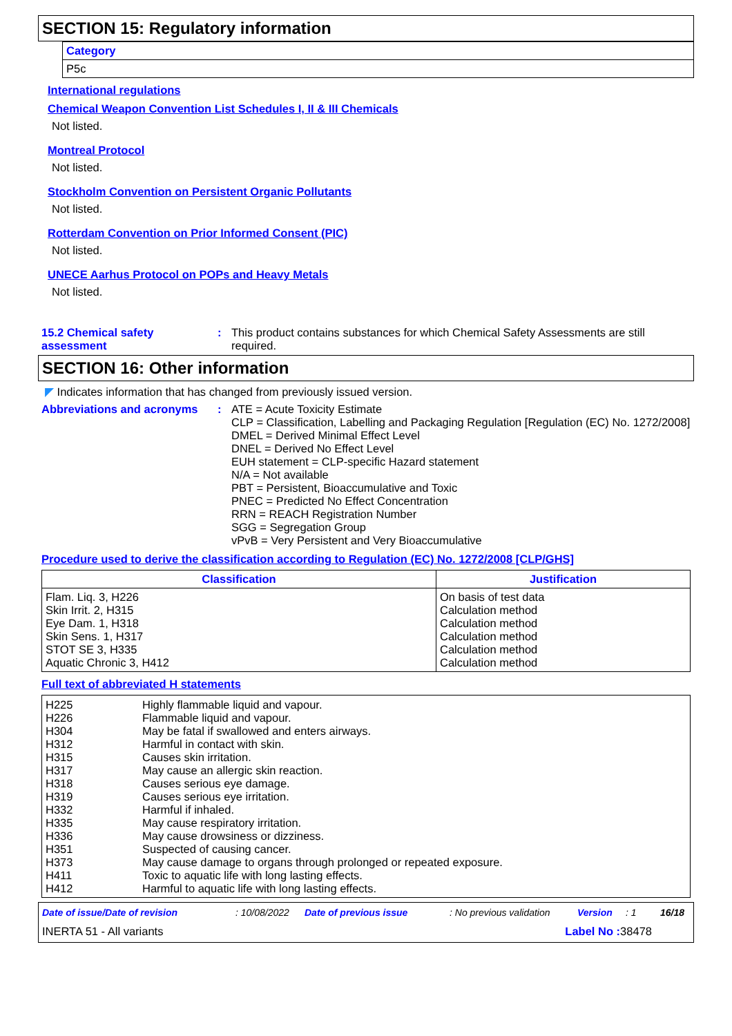SECTION 15: Regulatory information
| Category |
| --- |
| P5c |
International regulations
Chemical Weapon Convention List Schedules I, II & III Chemicals
Not listed.
Montreal Protocol
Not listed.
Stockholm Convention on Persistent Organic Pollutants
Not listed.
Rotterdam Convention on Prior Informed Consent (PIC)
Not listed.
UNECE Aarhus Protocol on POPs and Heavy Metals
Not listed.
15.2 Chemical safety assessment
: This product contains substances for which Chemical Safety Assessments are still required.
SECTION 16: Other information
◤ Indicates information that has changed from previously issued version.
Abbreviations and acronyms
: ATE = Acute Toxicity Estimate
CLP = Classification, Labelling and Packaging Regulation [Regulation (EC) No. 1272/2008]
DMEL = Derived Minimal Effect Level
DNEL = Derived No Effect Level
EUH statement = CLP-specific Hazard statement
N/A = Not available
PBT = Persistent, Bioaccumulative and Toxic
PNEC = Predicted No Effect Concentration
RRN = REACH Registration Number
SGG = Segregation Group
vPvB = Very Persistent and Very Bioaccumulative
Procedure used to derive the classification according to Regulation (EC) No. 1272/2008 [CLP/GHS]
| Classification | Justification |
| --- | --- |
| Flam. Liq. 3, H226 Skin Irrit. 2, H315 Eye Dam. 1, H318 Skin Sens. 1, H317 STOT SE 3, H335 Aquatic Chronic 3, H412 | On basis of test data Calculation method Calculation method Calculation method Calculation method Calculation method |
Full text of abbreviated H statements
| H225 H226 H304 H312 H315 H317 H318 H319 H332 H335 H336 H351 H373 H411 H412 | Highly flammable liquid and vapour. Flammable liquid and vapour. May be fatal if swallowed and enters airways. Harmful in contact with skin. Causes skin irritation. May cause an allergic skin reaction. Causes serious eye damage. Causes serious eye irritation. Harmful if inhaled. May cause respiratory irritation. May cause drowsiness or dizziness. Suspected of causing cancer. May cause damage to organs through prolonged or repeated exposure. Toxic to aquatic life with long lasting effects. Harmful to aquatic life with long lasting effects. |
Date of issue/Date of revision: 10/08/2022 Date of previous issue: No previous validation Version: 1 16/18
INERTA 51 - All variants Label No : 38478